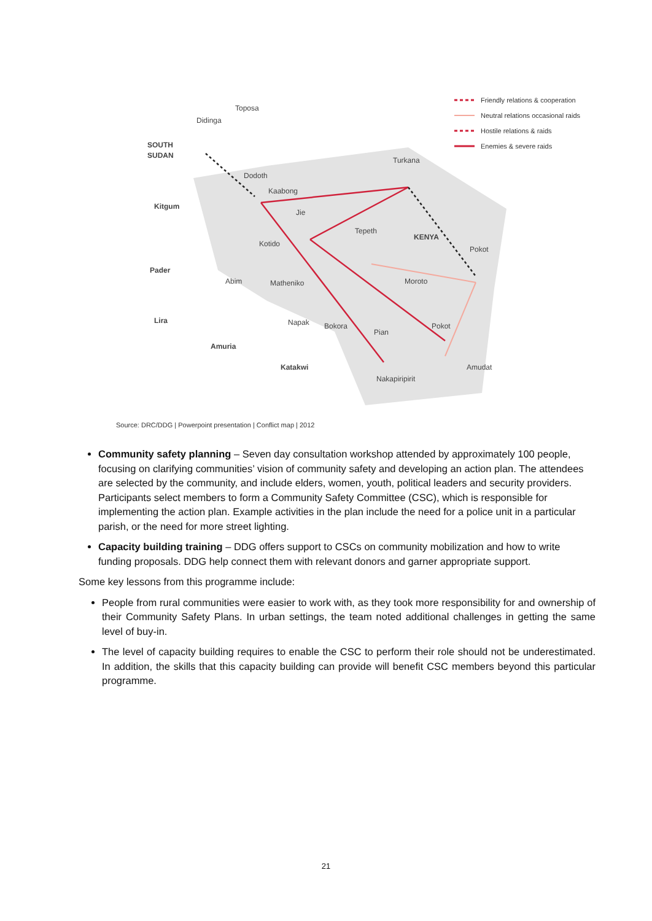SOUTH
SUDAN
Kitgum
Pader
Lira
Amuria
Katakwi
Kaabong
Kotido
Abim
Napak
Moroto
KENYA
Amudat
Nakapiripirit
Didinga
Toposa
Dodoth
Turkana
Jie
Tepeth
Pokot
Matheniko
Bokora
Pian
Pokot
Friendly relations & cooperation
Neutral relations occasional raids
Hostile relations & raids
Enemies & severe raids
Source: DRC/DDG | Powerpoint presentation | Conflict map | 2012
Community safety planning – Seven day consultation workshop attended by approximately 100 people, focusing on clarifying communities’ vision of community safety and developing an action plan. The attendees are selected by the community, and include elders, women, youth, political leaders and security providers. Participants select members to form a Community Safety Committee (CSC), which is responsible for implementing the action plan. Example activities in the plan include the need for a police unit in a particular parish, or the need for more street lighting.
Capacity building training – DDG offers support to CSCs on community mobilization and how to write funding proposals. DDG help connect them with relevant donors and garner appropriate support.
Some key lessons from this programme include:
People from rural communities were easier to work with, as they took more responsibility for and ownership of their Community Safety Plans. In urban settings, the team noted additional challenges in getting the same level of buy-in.
The level of capacity building requires to enable the CSC to perform their role should not be underestimated. In addition, the skills that this capacity building can provide will benefit CSC members beyond this particular programme.
21